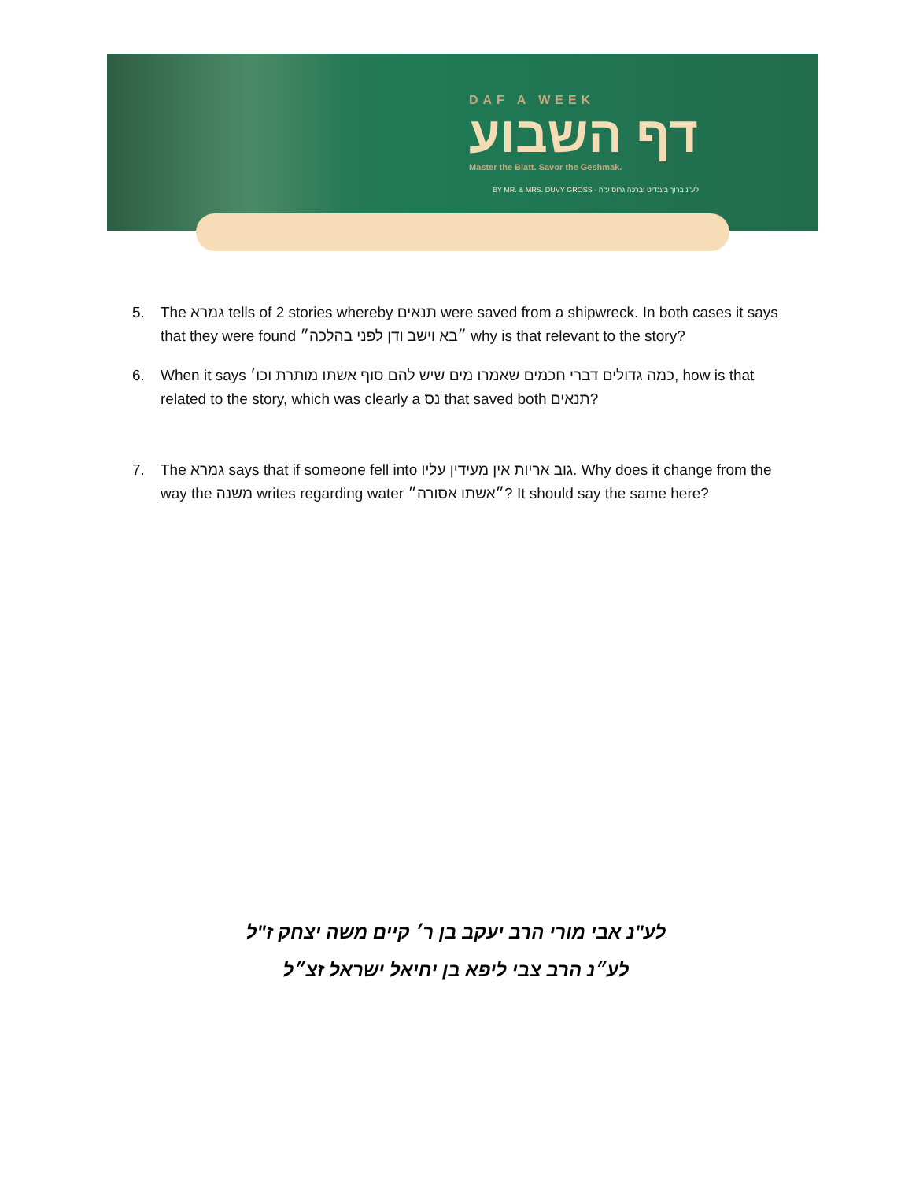DAF A WEEK
דף השבוע
Master the Blatt. Savor the Geshmak.
BY MR. & MRS. DUVY GROSS · לע"נ ברוך בענדיט וברכה גרוס ע"ה
5. The גמרא tells of 2 stories whereby תנאים were saved from a shipwreck. In both cases it says that they were found ״בא וישב ודן לפני בהלכה״ why is that relevant to the story?
6. When it says כמה גדולים דברי חכמים שאמרו מים שיש להם סוף אשתו מותרת וכו׳, how is that related to the story, which was clearly a נס that saved both תנאים?
7. The גמרא says that if someone fell into גוב אריות אין מעידין עליו. Why does it change from the way the משנה writes regarding water ״אשתו אסורה״? It should say the same here?
לע"נ אבי מורי הרב יעקב בן ר׳ קיים משה יצחק ז"ל
לע״נ הרב צבי ליפא בן יחיאל ישראל זצ״ל